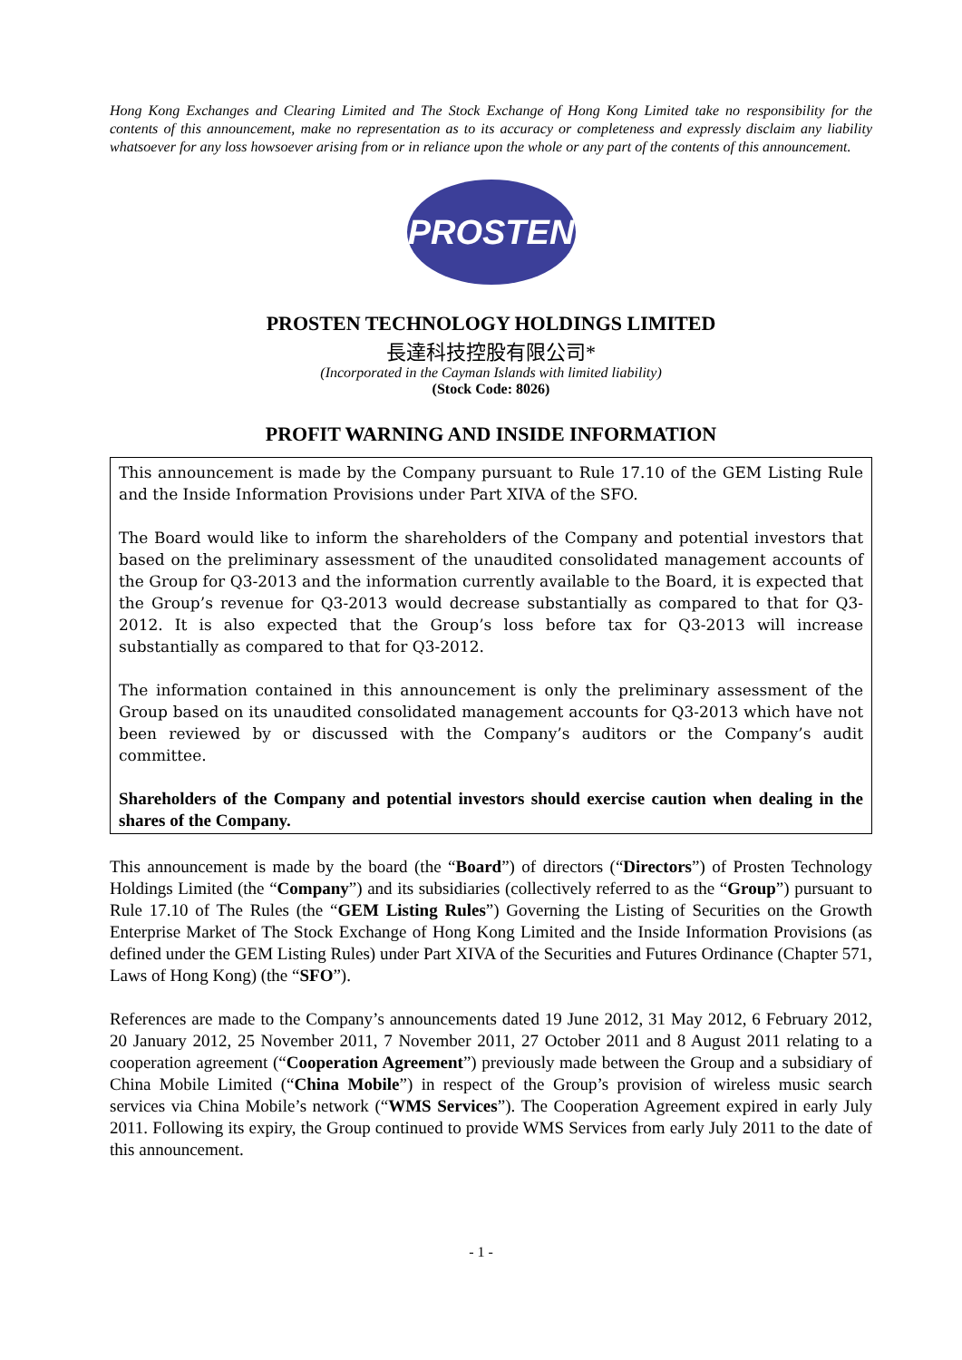Hong Kong Exchanges and Clearing Limited and The Stock Exchange of Hong Kong Limited take no responsibility for the contents of this announcement, make no representation as to its accuracy or completeness and expressly disclaim any liability whatsoever for any loss howsoever arising from or in reliance upon the whole or any part of the contents of this announcement.
PROSTEN
PROSTEN TECHNOLOGY HOLDINGS LIMITED
長達科技控股有限公司*
(Incorporated in the Cayman Islands with limited liability)
(Stock Code: 8026)
PROFIT WARNING AND INSIDE INFORMATION
This announcement is made by the Company pursuant to Rule 17.10 of the GEM Listing Rule and the Inside Information Provisions under Part XIVA of the SFO.
The Board would like to inform the shareholders of the Company and potential investors that based on the preliminary assessment of the unaudited consolidated management accounts of the Group for Q3-2013 and the information currently available to the Board, it is expected that the Group’s revenue for Q3-2013 would decrease substantially as compared to that for Q3-2012. It is also expected that the Group’s loss before tax for Q3-2013 will increase substantially as compared to that for Q3-2012.
The information contained in this announcement is only the preliminary assessment of the Group based on its unaudited consolidated management accounts for Q3-2013 which have not been reviewed by or discussed with the Company’s auditors or the Company’s audit committee.
Shareholders of the Company and potential investors should exercise caution when dealing in the shares of the Company.
This announcement is made by the board (the “Board”) of directors (“Directors”) of Prosten Technology Holdings Limited (the “Company”) and its subsidiaries (collectively referred to as the “Group”) pursuant to Rule 17.10 of The Rules (the “GEM Listing Rules”) Governing the Listing of Securities on the Growth Enterprise Market of The Stock Exchange of Hong Kong Limited and the Inside Information Provisions (as defined under the GEM Listing Rules) under Part XIVA of the Securities and Futures Ordinance (Chapter 571, Laws of Hong Kong) (the “SFO”).
References are made to the Company’s announcements dated 19 June 2012, 31 May 2012, 6 February 2012, 20 January 2012, 25 November 2011, 7 November 2011, 27 October 2011 and 8 August 2011 relating to a cooperation agreement (“Cooperation Agreement”) previously made between the Group and a subsidiary of China Mobile Limited (“China Mobile”) in respect of the Group’s provision of wireless music search services via China Mobile’s network (“WMS Services”). The Cooperation Agreement expired in early July 2011. Following its expiry, the Group continued to provide WMS Services from early July 2011 to the date of this announcement.
- 1 -